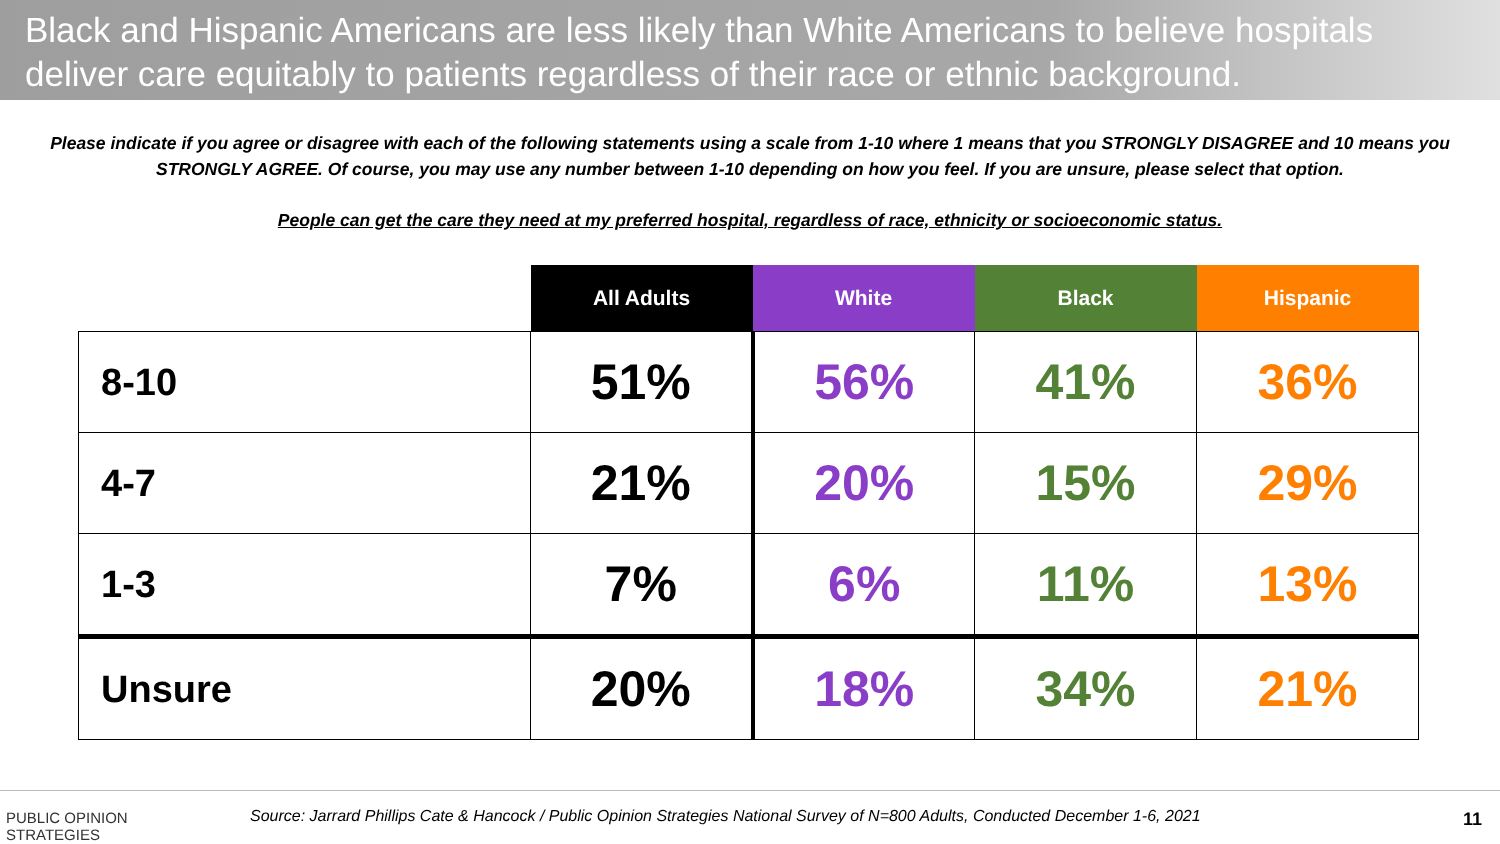Black and Hispanic Americans are less likely than White Americans to believe hospitals deliver care equitably to patients regardless of their race or ethnic background.
Please indicate if you agree or disagree with each of the following statements using a scale from 1-10 where 1 means that you STRONGLY DISAGREE and 10 means you STRONGLY AGREE. Of course, you may use any number between 1-10 depending on how you feel. If you are unsure, please select that option.
People can get the care they need at my preferred hospital, regardless of race, ethnicity or socioeconomic status.
| | All Adults | White | Black | Hispanic |
| --- | --- | --- | --- | --- |
| 8-10 | 51% | 56% | 41% | 36% |
| 4-7 | 21% | 20% | 15% | 29% |
| 1-3 | 7% | 6% | 11% | 13% |
| Unsure | 20% | 18% | 34% | 21% |
PUBLIC OPINION
STRATEGIES
Source: Jarrard Phillips Cate & Hancock / Public Opinion Strategies National Survey of N=800 Adults, Conducted December 1-6, 2021
11